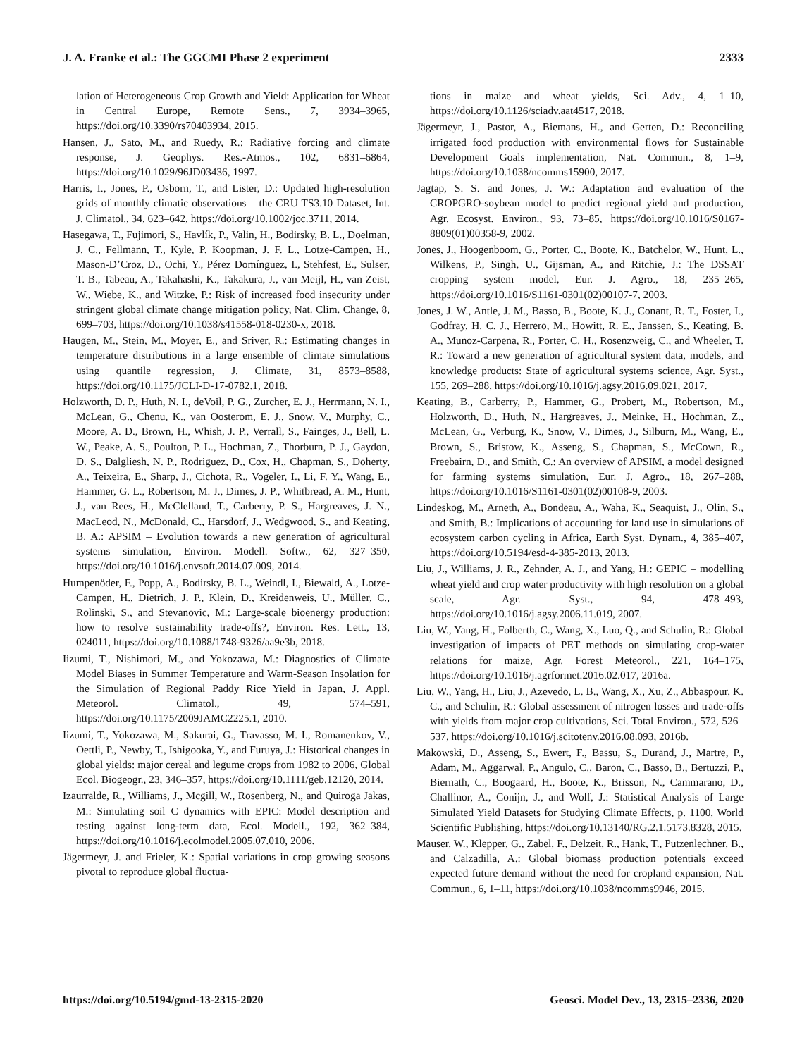J. A. Franke et al.: The GGCMI Phase 2 experiment 2333
lation of Heterogeneous Crop Growth and Yield: Application for Wheat in Central Europe, Remote Sens., 7, 3934–3965, https://doi.org/10.3390/rs70403934, 2015.
Hansen, J., Sato, M., and Ruedy, R.: Radiative forcing and climate response, J. Geophys. Res.-Atmos., 102, 6831–6864, https://doi.org/10.1029/96JD03436, 1997.
Harris, I., Jones, P., Osborn, T., and Lister, D.: Updated high-resolution grids of monthly climatic observations – the CRU TS3.10 Dataset, Int. J. Climatol., 34, 623–642, https://doi.org/10.1002/joc.3711, 2014.
Hasegawa, T., Fujimori, S., Havlík, P., Valin, H., Bodirsky, B. L., Doelman, J. C., Fellmann, T., Kyle, P. Koopman, J. F. L., Lotze-Campen, H., Mason-D’Croz, D., Ochi, Y., Pérez Domínguez, I., Stehfest, E., Sulser, T. B., Tabeau, A., Takahashi, K., Takakura, J., van Meijl, H., van Zeist, W., Wiebe, K., and Witzke, P.: Risk of increased food insecurity under stringent global climate change mitigation policy, Nat. Clim. Change, 8, 699–703, https://doi.org/10.1038/s41558-018-0230-x, 2018.
Haugen, M., Stein, M., Moyer, E., and Sriver, R.: Estimating changes in temperature distributions in a large ensemble of climate simulations using quantile regression, J. Climate, 31, 8573–8588, https://doi.org/10.1175/JCLI-D-17-0782.1, 2018.
Holzworth, D. P., Huth, N. I., deVoil, P. G., Zurcher, E. J., Herrmann, N. I., McLean, G., Chenu, K., van Oosterom, E. J., Snow, V., Murphy, C., Moore, A. D., Brown, H., Whish, J. P., Verrall, S., Fainges, J., Bell, L. W., Peake, A. S., Poulton, P. L., Hochman, Z., Thorburn, P. J., Gaydon, D. S., Dalgliesh, N. P., Rodriguez, D., Cox, H., Chapman, S., Doherty, A., Teixeira, E., Sharp, J., Cichota, R., Vogeler, I., Li, F. Y., Wang, E., Hammer, G. L., Robertson, M. J., Dimes, J. P., Whitbread, A. M., Hunt, J., van Rees, H., McClelland, T., Carberry, P. S., Hargreaves, J. N., MacLeod, N., McDonald, C., Harsdorf, J., Wedgwood, S., and Keating, B. A.: APSIM – Evolution towards a new generation of agricultural systems simulation, Environ. Modell. Softw., 62, 327–350, https://doi.org/10.1016/j.envsoft.2014.07.009, 2014.
Humpenöder, F., Popp, A., Bodirsky, B. L., Weindl, I., Biewald, A., Lotze-Campen, H., Dietrich, J. P., Klein, D., Kreidenweis, U., Müller, C., Rolinski, S., and Stevanovic, M.: Large-scale bioenergy production: how to resolve sustainability trade-offs?, Environ. Res. Lett., 13, 024011, https://doi.org/10.1088/1748-9326/aa9e3b, 2018.
Iizumi, T., Nishimori, M., and Yokozawa, M.: Diagnostics of Climate Model Biases in Summer Temperature and Warm-Season Insolation for the Simulation of Regional Paddy Rice Yield in Japan, J. Appl. Meteorol. Climatol., 49, 574–591, https://doi.org/10.1175/2009JAMC2225.1, 2010.
Iizumi, T., Yokozawa, M., Sakurai, G., Travasso, M. I., Romanenkov, V., Oettli, P., Newby, T., Ishigooka, Y., and Furuya, J.: Historical changes in global yields: major cereal and legume crops from 1982 to 2006, Global Ecol. Biogeogr., 23, 346–357, https://doi.org/10.1111/geb.12120, 2014.
Izaurralde, R., Williams, J., Mcgill, W., Rosenberg, N., and Quiroga Jakas, M.: Simulating soil C dynamics with EPIC: Model description and testing against long-term data, Ecol. Modell., 192, 362–384, https://doi.org/10.1016/j.ecolmodel.2005.07.010, 2006.
Jägermeyr, J. and Frieler, K.: Spatial variations in crop growing seasons pivotal to reproduce global fluctua-
tions in maize and wheat yields, Sci. Adv., 4, 1–10, https://doi.org/10.1126/sciadv.aat4517, 2018.
Jägermeyr, J., Pastor, A., Biemans, H., and Gerten, D.: Reconciling irrigated food production with environmental flows for Sustainable Development Goals implementation, Nat. Commun., 8, 1–9, https://doi.org/10.1038/ncomms15900, 2017.
Jagtap, S. S. and Jones, J. W.: Adaptation and evaluation of the CROPGRO-soybean model to predict regional yield and production, Agr. Ecosyst. Environ., 93, 73–85, https://doi.org/10.1016/S0167-8809(01)00358-9, 2002.
Jones, J., Hoogenboom, G., Porter, C., Boote, K., Batchelor, W., Hunt, L., Wilkens, P., Singh, U., Gijsman, A., and Ritchie, J.: The DSSAT cropping system model, Eur. J. Agro., 18, 235–265, https://doi.org/10.1016/S1161-0301(02)00107-7, 2003.
Jones, J. W., Antle, J. M., Basso, B., Boote, K. J., Conant, R. T., Foster, I., Godfray, H. C. J., Herrero, M., Howitt, R. E., Janssen, S., Keating, B. A., Munoz-Carpena, R., Porter, C. H., Rosenzweig, C., and Wheeler, T. R.: Toward a new generation of agricultural system data, models, and knowledge products: State of agricultural systems science, Agr. Syst., 155, 269–288, https://doi.org/10.1016/j.agsy.2016.09.021, 2017.
Keating, B., Carberry, P., Hammer, G., Probert, M., Robertson, M., Holzworth, D., Huth, N., Hargreaves, J., Meinke, H., Hochman, Z., McLean, G., Verburg, K., Snow, V., Dimes, J., Silburn, M., Wang, E., Brown, S., Bristow, K., Asseng, S., Chapman, S., McCown, R., Freebairn, D., and Smith, C.: An overview of APSIM, a model designed for farming systems simulation, Eur. J. Agro., 18, 267–288, https://doi.org/10.1016/S1161-0301(02)00108-9, 2003.
Lindeskog, M., Arneth, A., Bondeau, A., Waha, K., Seaquist, J., Olin, S., and Smith, B.: Implications of accounting for land use in simulations of ecosystem carbon cycling in Africa, Earth Syst. Dynam., 4, 385–407, https://doi.org/10.5194/esd-4-385-2013, 2013.
Liu, J., Williams, J. R., Zehnder, A. J., and Yang, H.: GEPIC – modelling wheat yield and crop water productivity with high resolution on a global scale, Agr. Syst., 94, 478–493, https://doi.org/10.1016/j.agsy.2006.11.019, 2007.
Liu, W., Yang, H., Folberth, C., Wang, X., Luo, Q., and Schulin, R.: Global investigation of impacts of PET methods on simulating crop-water relations for maize, Agr. Forest Meteorol., 221, 164–175, https://doi.org/10.1016/j.agrformet.2016.02.017, 2016a.
Liu, W., Yang, H., Liu, J., Azevedo, L. B., Wang, X., Xu, Z., Abbaspour, K. C., and Schulin, R.: Global assessment of nitrogen losses and trade-offs with yields from major crop cultivations, Sci. Total Environ., 572, 526–537, https://doi.org/10.1016/j.scitotenv.2016.08.093, 2016b.
Makowski, D., Asseng, S., Ewert, F., Bassu, S., Durand, J., Martre, P., Adam, M., Aggarwal, P., Angulo, C., Baron, C., Basso, B., Bertuzzi, P., Biernath, C., Boogaard, H., Boote, K., Brisson, N., Cammarano, D., Challinor, A., Conijn, J., and Wolf, J.: Statistical Analysis of Large Simulated Yield Datasets for Studying Climate Effects, p. 1100, World Scientific Publishing, https://doi.org/10.13140/RG.2.1.5173.8328, 2015.
Mauser, W., Klepper, G., Zabel, F., Delzeit, R., Hank, T., Putzenlechner, B., and Calzadilla, A.: Global biomass production potentials exceed expected future demand without the need for cropland expansion, Nat. Commun., 6, 1–11, https://doi.org/10.1038/ncomms9946, 2015.
https://doi.org/10.5194/gmd-13-2315-2020 Geosci. Model Dev., 13, 2315–2336, 2020